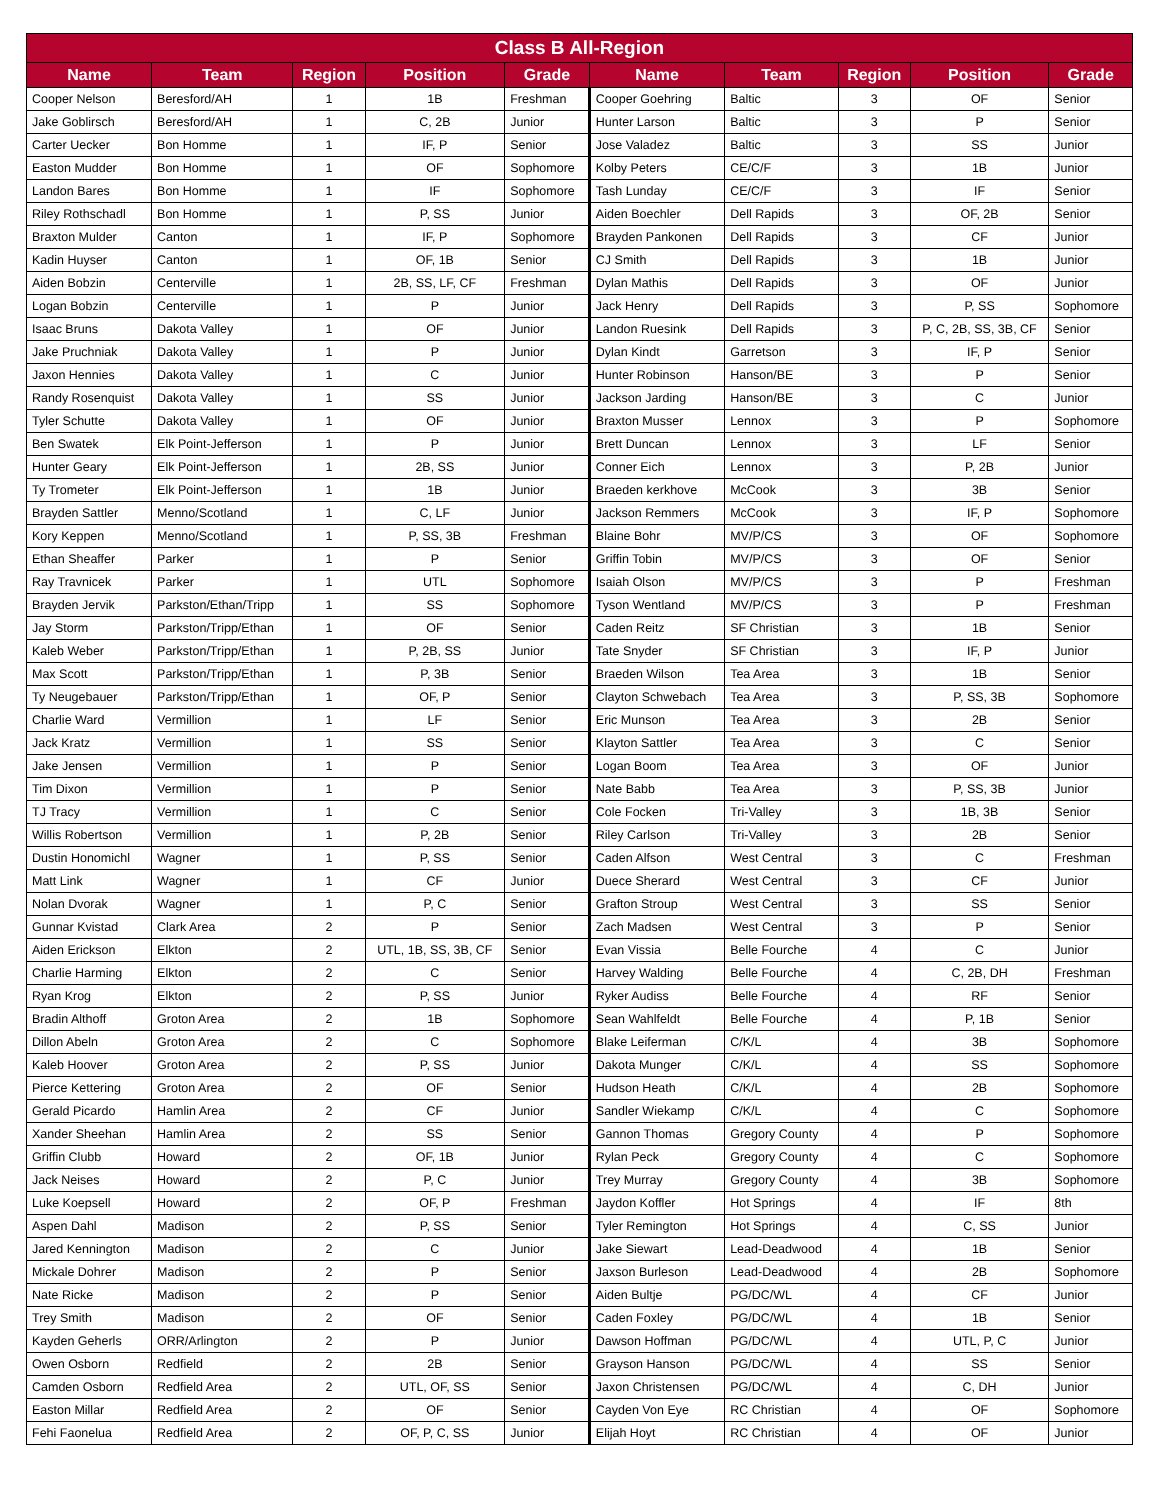| Class B All-Region | | | | | | | | | |
| --- | --- | --- | --- | --- | --- | --- | --- | --- | --- |
| Name | Team | Region | Position | Grade | Name | Team | Region | Position | Grade |
| Cooper Nelson | Beresford/AH | 1 | 1B | Freshman | Cooper Goehring | Baltic | 3 | OF | Senior |
| Jake Goblirsch | Beresford/AH | 1 | C, 2B | Junior | Hunter Larson | Baltic | 3 | P | Senior |
| Carter Uecker | Bon Homme | 1 | IF, P | Senior | Jose Valadez | Baltic | 3 | SS | Junior |
| Easton Mudder | Bon Homme | 1 | OF | Sophomore | Kolby Peters | CE/C/F | 3 | 1B | Junior |
| Landon Bares | Bon Homme | 1 | IF | Sophomore | Tash Lunday | CE/C/F | 3 | IF | Senior |
| Riley Rothschadl | Bon Homme | 1 | P, SS | Junior | Aiden Boechler | Dell Rapids | 3 | OF, 2B | Senior |
| Braxton Mulder | Canton | 1 | IF, P | Sophomore | Brayden Pankonen | Dell Rapids | 3 | CF | Junior |
| Kadin Huyser | Canton | 1 | OF, 1B | Senior | CJ Smith | Dell Rapids | 3 | 1B | Junior |
| Aiden Bobzin | Centerville | 1 | 2B, SS, LF, CF | Freshman | Dylan Mathis | Dell Rapids | 3 | OF | Junior |
| Logan Bobzin | Centerville | 1 | P | Junior | Jack Henry | Dell Rapids | 3 | P, SS | Sophomore |
| Isaac Bruns | Dakota Valley | 1 | OF | Junior | Landon Ruesink | Dell Rapids | 3 | P, C, 2B, SS, 3B, CF | Senior |
| Jake Pruchniak | Dakota Valley | 1 | P | Junior | Dylan Kindt | Garretson | 3 | IF, P | Senior |
| Jaxon Hennies | Dakota Valley | 1 | C | Junior | Hunter Robinson | Hanson/BE | 3 | P | Senior |
| Randy Rosenquist | Dakota Valley | 1 | SS | Junior | Jackson Jarding | Hanson/BE | 3 | C | Junior |
| Tyler Schutte | Dakota Valley | 1 | OF | Junior | Braxton Musser | Lennox | 3 | P | Sophomore |
| Ben Swatek | Elk Point-Jefferson | 1 | P | Junior | Brett Duncan | Lennox | 3 | LF | Senior |
| Hunter Geary | Elk Point-Jefferson | 1 | 2B, SS | Junior | Conner Eich | Lennox | 3 | P, 2B | Junior |
| Ty Trometer | Elk Point-Jefferson | 1 | 1B | Junior | Braeden kerkhove | McCook | 3 | 3B | Senior |
| Brayden Sattler | Menno/Scotland | 1 | C, LF | Junior | Jackson Remmers | McCook | 3 | IF, P | Sophomore |
| Kory Keppen | Menno/Scotland | 1 | P, SS, 3B | Freshman | Blaine Bohr | MV/P/CS | 3 | OF | Sophomore |
| Ethan Sheaffer | Parker | 1 | P | Senior | Griffin Tobin | MV/P/CS | 3 | OF | Senior |
| Ray Travnicek | Parker | 1 | UTL | Sophomore | Isaiah Olson | MV/P/CS | 3 | P | Freshman |
| Brayden Jervik | Parkston/Ethan/Tripp | 1 | SS | Sophomore | Tyson Wentland | MV/P/CS | 3 | P | Freshman |
| Jay Storm | Parkston/Tripp/Ethan | 1 | OF | Senior | Caden Reitz | SF Christian | 3 | 1B | Senior |
| Kaleb Weber | Parkston/Tripp/Ethan | 1 | P, 2B, SS | Junior | Tate Snyder | SF Christian | 3 | IF, P | Junior |
| Max Scott | Parkston/Tripp/Ethan | 1 | P, 3B | Senior | Braeden Wilson | Tea Area | 3 | 1B | Senior |
| Ty Neugebauer | Parkston/Tripp/Ethan | 1 | OF, P | Senior | Clayton Schwebach | Tea Area | 3 | P, SS, 3B | Sophomore |
| Charlie Ward | Vermillion | 1 | LF | Senior | Eric Munson | Tea Area | 3 | 2B | Senior |
| Jack Kratz | Vermillion | 1 | SS | Senior | Klayton Sattler | Tea Area | 3 | C | Senior |
| Jake Jensen | Vermillion | 1 | P | Senior | Logan Boom | Tea Area | 3 | OF | Junior |
| Tim Dixon | Vermillion | 1 | P | Senior | Nate Babb | Tea Area | 3 | P, SS, 3B | Junior |
| TJ Tracy | Vermillion | 1 | C | Senior | Cole Focken | Tri-Valley | 3 | 1B, 3B | Senior |
| Willis Robertson | Vermillion | 1 | P, 2B | Senior | Riley Carlson | Tri-Valley | 3 | 2B | Senior |
| Dustin Honomichl | Wagner | 1 | P, SS | Senior | Caden Alfson | West Central | 3 | C | Freshman |
| Matt Link | Wagner | 1 | CF | Junior | Duece Sherard | West Central | 3 | CF | Junior |
| Nolan Dvorak | Wagner | 1 | P, C | Senior | Grafton Stroup | West Central | 3 | SS | Senior |
| Gunnar Kvistad | Clark Area | 2 | P | Senior | Zach Madsen | West Central | 3 | P | Senior |
| Aiden Erickson | Elkton | 2 | UTL, 1B, SS, 3B, CF | Senior | Evan Vissia | Belle Fourche | 4 | C | Junior |
| Charlie Harming | Elkton | 2 | C | Senior | Harvey Walding | Belle Fourche | 4 | C, 2B, DH | Freshman |
| Ryan Krog | Elkton | 2 | P, SS | Junior | Ryker Audiss | Belle Fourche | 4 | RF | Senior |
| Bradin Althoff | Groton Area | 2 | 1B | Sophomore | Sean Wahlfeldt | Belle Fourche | 4 | P, 1B | Senior |
| Dillon Abeln | Groton Area | 2 | C | Sophomore | Blake Leiferman | C/K/L | 4 | 3B | Sophomore |
| Kaleb Hoover | Groton Area | 2 | P, SS | Junior | Dakota Munger | C/K/L | 4 | SS | Sophomore |
| Pierce Kettering | Groton Area | 2 | OF | Senior | Hudson Heath | C/K/L | 4 | 2B | Sophomore |
| Gerald Picardo | Hamlin Area | 2 | CF | Junior | Sandler Wiekamp | C/K/L | 4 | C | Sophomore |
| Xander Sheehan | Hamlin Area | 2 | SS | Senior | Gannon Thomas | Gregory County | 4 | P | Sophomore |
| Griffin Clubb | Howard | 2 | OF, 1B | Junior | Rylan Peck | Gregory County | 4 | C | Sophomore |
| Jack Neises | Howard | 2 | P, C | Junior | Trey Murray | Gregory County | 4 | 3B | Sophomore |
| Luke Koepsell | Howard | 2 | OF, P | Freshman | Jaydon Koffler | Hot Springs | 4 | IF | 8th |
| Aspen Dahl | Madison | 2 | P, SS | Senior | Tyler Remington | Hot Springs | 4 | C, SS | Junior |
| Jared Kennington | Madison | 2 | C | Junior | Jake Siewart | Lead-Deadwood | 4 | 1B | Senior |
| Mickale Dohrer | Madison | 2 | P | Senior | Jaxson Burleson | Lead-Deadwood | 4 | 2B | Sophomore |
| Nate Ricke | Madison | 2 | P | Senior | Aiden Bultje | PG/DC/WL | 4 | CF | Junior |
| Trey Smith | Madison | 2 | OF | Senior | Caden Foxley | PG/DC/WL | 4 | 1B | Senior |
| Kayden Geherls | ORR/Arlington | 2 | P | Junior | Dawson Hoffman | PG/DC/WL | 4 | UTL, P, C | Junior |
| Owen Osborn | Redfield | 2 | 2B | Senior | Grayson Hanson | PG/DC/WL | 4 | SS | Senior |
| Camden Osborn | Redfield Area | 2 | UTL, OF, SS | Senior | Jaxon Christensen | PG/DC/WL | 4 | C, DH | Junior |
| Easton Millar | Redfield Area | 2 | OF | Senior | Cayden Von Eye | RC Christian | 4 | OF | Sophomore |
| Fehi Faonelua | Redfield Area | 2 | OF, P, C, SS | Junior | Elijah Hoyt | RC Christian | 4 | OF | Junior |